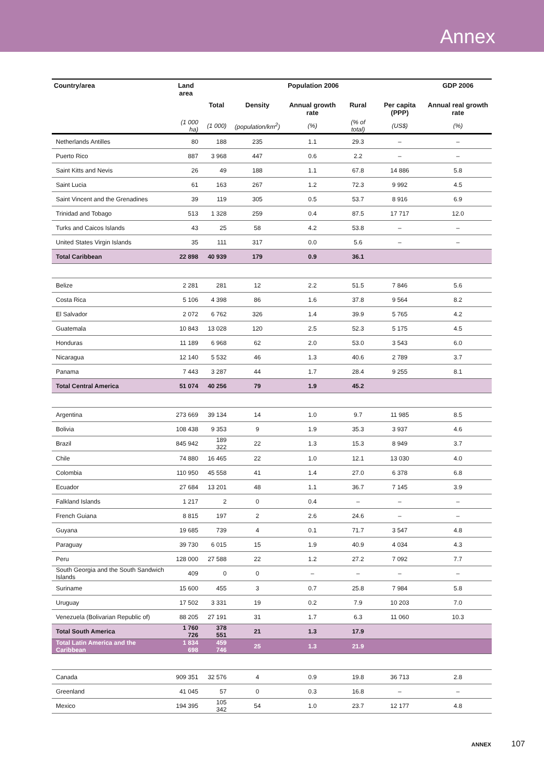Annex
| Country/area | Land area | Population 2006 | | | | | GDP 2006 |
| --- | --- | --- | --- | --- | --- | --- | --- |
| | | Total | Density | Annual growth rate | Rural | Per capita (PPP) | Annual real growth rate |
| | (1 000 ha) | (1 000) | (population/km<sup>2</sup>) | (%) | (% of total) | (US$) | (%) |
| Netherlands Antilles | 80 | 188 | 235 | 1.1 | 29.3 | – | – |
| Puerto Rico | 887 | 3 968 | 447 | 0.6 | 2.2 | – | – |
| Saint Kitts and Nevis | 26 | 49 | 188 | 1.1 | 67.8 | 14 886 | 5.8 |
| Saint Lucia | 61 | 163 | 267 | 1.2 | 72.3 | 9 992 | 4.5 |
| Saint Vincent and the Grenadines | 39 | 119 | 305 | 0.5 | 53.7 | 8 916 | 6.9 |
| Trinidad and Tobago | 513 | 1 328 | 259 | 0.4 | 87.5 | 17 717 | 12.0 |
| Turks and Caicos Islands | 43 | 25 | 58 | 4.2 | 53.8 | – | – |
| United States Virgin Islands | 35 | 111 | 317 | 0.0 | 5.6 | – | – |
| Total Caribbean | 22 898 | 40 939 | 179 | 0.9 | 36.1 | | |
| Belize | 2 281 | 281 | 12 | 2.2 | 51.5 | 7 846 | 5.6 |
| Costa Rica | 5 106 | 4 398 | 86 | 1.6 | 37.8 | 9 564 | 8.2 |
| El Salvador | 2 072 | 6 762 | 326 | 1.4 | 39.9 | 5 765 | 4.2 |
| Guatemala | 10 843 | 13 028 | 120 | 2.5 | 52.3 | 5 175 | 4.5 |
| Honduras | 11 189 | 6 968 | 62 | 2.0 | 53.0 | 3 543 | 6.0 |
| Nicaragua | 12 140 | 5 532 | 46 | 1.3 | 40.6 | 2 789 | 3.7 |
| Panama | 7 443 | 3 287 | 44 | 1.7 | 28.4 | 9 255 | 8.1 |
| Total Central America | 51 074 | 40 256 | 79 | 1.9 | 45.2 | | |
| Argentina | 273 669 | 39 134 | 14 | 1.0 | 9.7 | 11 985 | 8.5 |
| Bolivia | 108 438 | 9 353 | 9 | 1.9 | 35.3 | 3 937 | 4.6 |
| Brazil | 845 942 | 189 322 | 22 | 1.3 | 15.3 | 8 949 | 3.7 |
| Chile | 74 880 | 16 465 | 22 | 1.0 | 12.1 | 13 030 | 4.0 |
| Colombia | 110 950 | 45 558 | 41 | 1.4 | 27.0 | 6 378 | 6.8 |
| Ecuador | 27 684 | 13 201 | 48 | 1.1 | 36.7 | 7 145 | 3.9 |
| Falkland Islands | 1 217 | 2 | 0 | 0.4 | – | – | – |
| French Guiana | 8 815 | 197 | 2 | 2.6 | 24.6 | – | – |
| Guyana | 19 685 | 739 | 4 | 0.1 | 71.7 | 3 547 | 4.8 |
| Paraguay | 39 730 | 6 015 | 15 | 1.9 | 40.9 | 4 034 | 4.3 |
| Peru | 128 000 | 27 588 | 22 | 1.2 | 27.2 | 7 092 | 7.7 |
| South Georgia and the South Sandwich Islands | 409 | 0 | 0 | – | – | – | – |
| Suriname | 15 600 | 455 | 3 | 0.7 | 25.8 | 7 984 | 5.8 |
| Uruguay | 17 502 | 3 331 | 19 | 0.2 | 7.9 | 10 203 | 7.0 |
| Venezuela (Bolivarian Republic of) | 88 205 | 27 191 | 31 | 1.7 | 6.3 | 11 060 | 10.3 |
| Total South America | 1 760 726 | 378 551 | 21 | 1.3 | 17.9 | | |
| Total Latin America and the Caribbean | 1 834 698 | 459 746 | 25 | 1.3 | 21.9 | | |
| Canada | 909 351 | 32 576 | 4 | 0.9 | 19.8 | 36 713 | 2.8 |
| Greenland | 41 045 | 57 | 0 | 0.3 | 16.8 | – | – |
| Mexico | 194 395 | 105 342 | 54 | 1.0 | 23.7 | 12 177 | 4.8 |
ANNEX 107